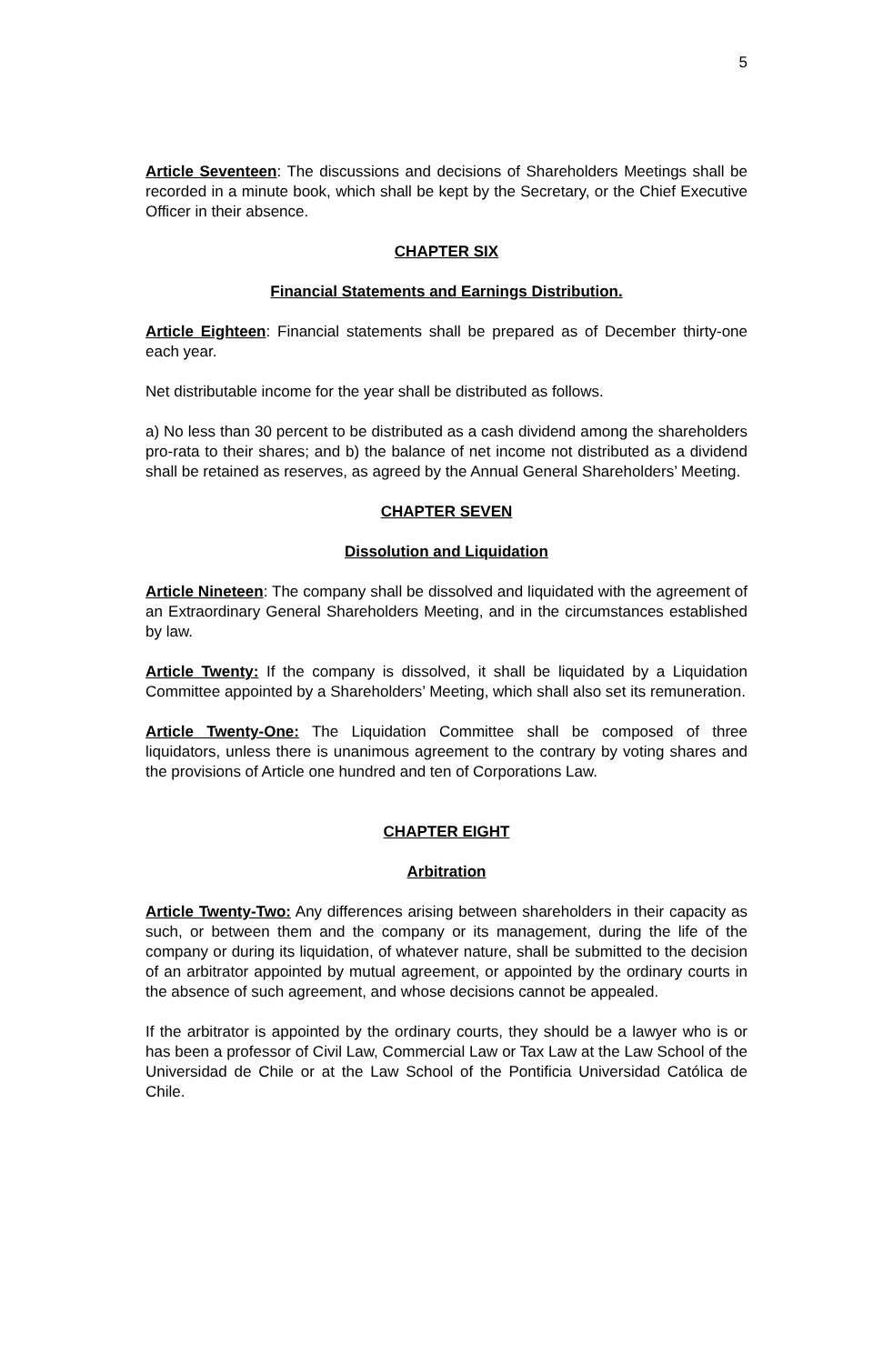5
Article Seventeen: The discussions and decisions of Shareholders Meetings shall be recorded in a minute book, which shall be kept by the Secretary, or the Chief Executive Officer in their absence.
CHAPTER SIX
Financial Statements and Earnings Distribution.
Article Eighteen: Financial statements shall be prepared as of December thirty-one each year.
Net distributable income for the year shall be distributed as follows.
a) No less than 30 percent to be distributed as a cash dividend among the shareholders pro-rata to their shares; and b) the balance of net income not distributed as a dividend shall be retained as reserves, as agreed by the Annual General Shareholders’ Meeting.
CHAPTER SEVEN
Dissolution and Liquidation
Article Nineteen: The company shall be dissolved and liquidated with the agreement of an Extraordinary General Shareholders Meeting, and in the circumstances established by law.
Article Twenty: If the company is dissolved, it shall be liquidated by a Liquidation Committee appointed by a Shareholders’ Meeting, which shall also set its remuneration.
Article Twenty-One: The Liquidation Committee shall be composed of three liquidators, unless there is unanimous agreement to the contrary by voting shares and the provisions of Article one hundred and ten of Corporations Law.
CHAPTER EIGHT
Arbitration
Article Twenty-Two: Any differences arising between shareholders in their capacity as such, or between them and the company or its management, during the life of the company or during its liquidation, of whatever nature, shall be submitted to the decision of an arbitrator appointed by mutual agreement, or appointed by the ordinary courts in the absence of such agreement, and whose decisions cannot be appealed.
If the arbitrator is appointed by the ordinary courts, they should be a lawyer who is or has been a professor of Civil Law, Commercial Law or Tax Law at the Law School of the Universidad de Chile or at the Law School of the Pontificia Universidad Católica de Chile.